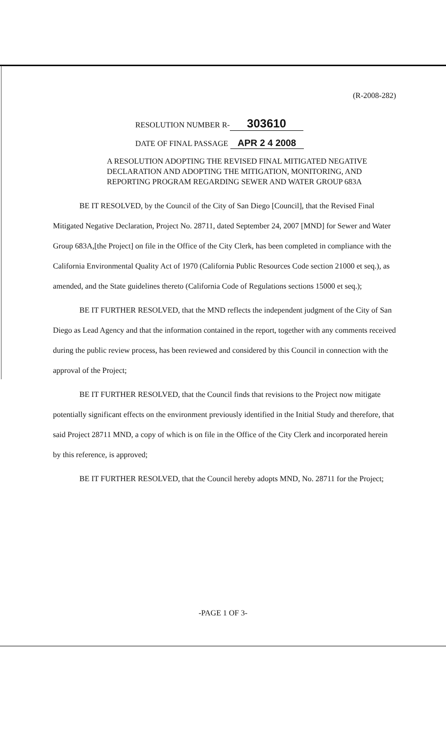(R-2008-282)
RESOLUTION NUMBER R- 303610
DATE OF FINAL PASSAGE APR 2 4 2008
A RESOLUTION ADOPTING THE REVISED FINAL MITIGATED NEGATIVE DECLARATION AND ADOPTING THE MITIGATION, MONITORING, AND REPORTING PROGRAM REGARDING SEWER AND WATER GROUP 683A
BE IT RESOLVED, by the Council of the City of San Diego [Council], that the Revised Final Mitigated Negative Declaration, Project No. 28711, dated September 24, 2007 [MND] for Sewer and Water Group 683A,[the Project] on file in the Office of the City Clerk, has been completed in compliance with the California Environmental Quality Act of 1970 (California Public Resources Code section 21000 et seq.), as amended, and the State guidelines thereto (California Code of Regulations sections 15000 et seq.);
BE IT FURTHER RESOLVED, that the MND reflects the independent judgment of the City of San Diego as Lead Agency and that the information contained in the report, together with any comments received during the public review process, has been reviewed and considered by this Council in connection with the approval of the Project;
BE IT FURTHER RESOLVED, that the Council finds that revisions to the Project now mitigate potentially significant effects on the environment previously identified in the Initial Study and therefore, that said Project 28711 MND, a copy of which is on file in the Office of the City Clerk and incorporated herein by this reference, is approved;
BE IT FURTHER RESOLVED, that the Council hereby adopts MND, No. 28711 for the Project;
-PAGE 1 OF 3-